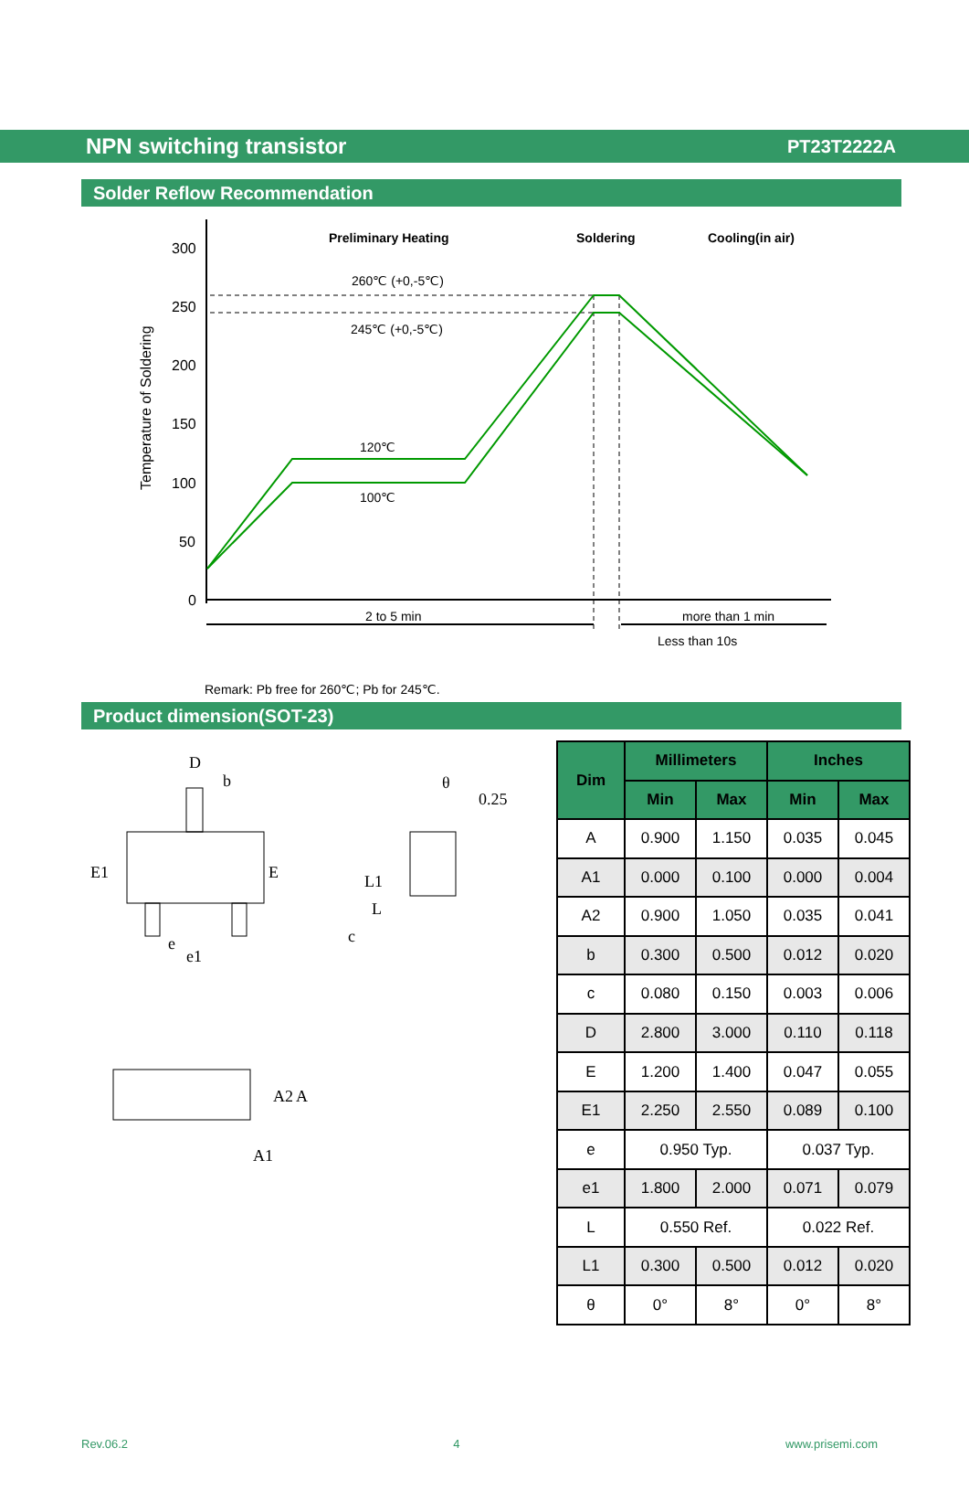NPN switching transistor PT23T2222A
Solder Reflow Recommendation
300
250
200
150
100
50
0
Temperature of Soldering
Preliminary Heating
Soldering
Cooling(in air)
260℃ (+0,-5℃)
245℃ (+0,-5℃)
120℃
100℃
2 to 5 min
more than 1 min
Less than 10s
Remark: Pb free for 260℃; Pb for 245℃.
Product dimension(SOT-23)
D
b
E1
E
e
e1
0.25
θ
L1
c
L
A2
A
A1
| Dim | Millimeters | | Inches | |
| --- | --- | --- | --- | --- |
| | Min | Max | Min | Max |
| A | 0.900 | 1.150 | 0.035 | 0.045 |
| A1 | 0.000 | 0.100 | 0.000 | 0.004 |
| A2 | 0.900 | 1.050 | 0.035 | 0.041 |
| b | 0.300 | 0.500 | 0.012 | 0.020 |
| c | 0.080 | 0.150 | 0.003 | 0.006 |
| D | 2.800 | 3.000 | 0.110 | 0.118 |
| E | 1.200 | 1.400 | 0.047 | 0.055 |
| E1 | 2.250 | 2.550 | 0.089 | 0.100 |
| e | 0.950 Typ. | | 0.037 Typ. | |
| e1 | 1.800 | 2.000 | 0.071 | 0.079 |
| L | 0.550 Ref. | | 0.022 Ref. | |
| L1 | 0.300 | 0.500 | 0.012 | 0.020 |
| θ | 0° | 8° | 0° | 8° |
Rev.06.2 4 www.prisemi.com